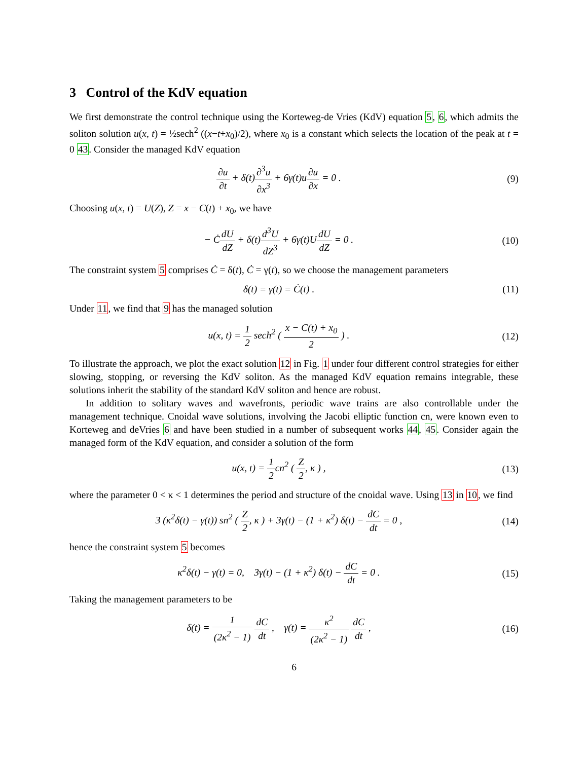3 Control of the KdV equation
We first demonstrate the control technique using the Korteweg-de Vries (KdV) equation 5, 6, which admits the soliton solution u(x, t) = ½sech<sup>2</sup> ((x−t+x<sub>0</sub>)/2), where x<sub>0</sub> is a constant which selects the location of the peak at t = 0 43. Consider the managed KdV equation
∂u ∂t + δ(t)∂<sup>3</sup>u ∂x<sup>3</sup> + 6γ(t)u∂u ∂x = 0 .
(9)
Choosing u(x, t) = U(Z), Z = x − C(t) + x<sub>0</sub>, we have
− ĊdU dZ + δ(t)d<sup>3</sup>U dZ<sup>3</sup> + 6γ(t)UdU dZ = 0 .
(10)
The constraint system 5 comprises Ċ = δ(t), Ċ = γ(t), so we choose the management parameters
δ(t) = γ(t) = Ċ(t) . (11)
Under 11, we find that 9 has the managed solution
u(x, t) = 1 2 sech<sup>2</sup> ( x − C(t) + x<sub>0</sub> 2 ) .
(12)
To illustrate the approach, we plot the exact solution 12 in Fig. 1 under four different control strategies for either slowing, stopping, or reversing the KdV soliton. As the managed KdV equation remains integrable, these solutions inherit the stability of the standard KdV soliton and hence are robust.
In addition to solitary waves and wavefronts, periodic wave trains are also controllable under the management technique. Cnoidal wave solutions, involving the Jacobi elliptic function cn, were known even to Korteweg and deVries 6 and have been studied in a number of subsequent works 44, 45. Consider again the managed form of the KdV equation, and consider a solution of the form
u(x, t) = 1 2cn<sup>2</sup> ( Z 2, κ ) , (13)
where the parameter 0 < κ < 1 determines the period and structure of the cnoidal wave. Using 13 in 10, we find
3 (κ<sup>2</sup>δ(t) − γ(t)) sn<sup>2</sup> ( Z 2, κ ) + 3γ(t) − (1 + κ<sup>2</sup>) δ(t) − dC dt = 0 ,
(14)
hence the constraint system 5 becomes
κ<sup>2</sup>δ(t) − γ(t) = 0, 3γ(t) − (1 + κ<sup>2</sup>) δ(t) − dC dt = 0 .
(15)
Taking the management parameters to be
δ(t) = 1 (2κ<sup>2</sup> − 1) dC dt , γ(t) = κ<sup>2</sup> (2κ<sup>2</sup> − 1) dC dt ,
(16)
6